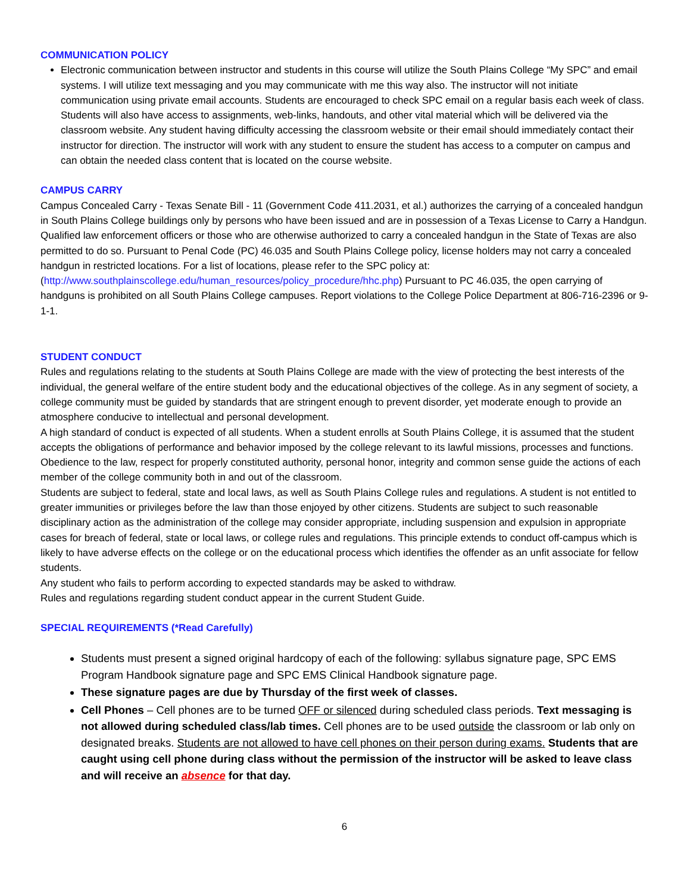COMMUNICATION POLICY
Electronic communication between instructor and students in this course will utilize the South Plains College “My SPC” and email systems. I will utilize text messaging and you may communicate with me this way also. The instructor will not initiate communication using private email accounts. Students are encouraged to check SPC email on a regular basis each week of class. Students will also have access to assignments, web-links, handouts, and other vital material which will be delivered via the classroom website. Any student having difficulty accessing the classroom website or their email should immediately contact their instructor for direction. The instructor will work with any student to ensure the student has access to a computer on campus and can obtain the needed class content that is located on the course website.
CAMPUS CARRY
Campus Concealed Carry - Texas Senate Bill - 11 (Government Code 411.2031, et al.) authorizes the carrying of a concealed handgun in South Plains College buildings only by persons who have been issued and are in possession of a Texas License to Carry a Handgun. Qualified law enforcement officers or those who are otherwise authorized to carry a concealed handgun in the State of Texas are also permitted to do so. Pursuant to Penal Code (PC) 46.035 and South Plains College policy, license holders may not carry a concealed handgun in restricted locations. For a list of locations, please refer to the SPC policy at: (http://www.southplainscollege.edu/human_resources/policy_procedure/hhc.php) Pursuant to PC 46.035, the open carrying of handguns is prohibited on all South Plains College campuses. Report violations to the College Police Department at 806-716-2396 or 9-1-1.
STUDENT CONDUCT
Rules and regulations relating to the students at South Plains College are made with the view of protecting the best interests of the individual, the general welfare of the entire student body and the educational objectives of the college. As in any segment of society, a college community must be guided by standards that are stringent enough to prevent disorder, yet moderate enough to provide an atmosphere conducive to intellectual and personal development.
A high standard of conduct is expected of all students. When a student enrolls at South Plains College, it is assumed that the student accepts the obligations of performance and behavior imposed by the college relevant to its lawful missions, processes and functions. Obedience to the law, respect for properly constituted authority, personal honor, integrity and common sense guide the actions of each member of the college community both in and out of the classroom.
Students are subject to federal, state and local laws, as well as South Plains College rules and regulations. A student is not entitled to greater immunities or privileges before the law than those enjoyed by other citizens. Students are subject to such reasonable disciplinary action as the administration of the college may consider appropriate, including suspension and expulsion in appropriate cases for breach of federal, state or local laws, or college rules and regulations. This principle extends to conduct off-campus which is likely to have adverse effects on the college or on the educational process which identifies the offender as an unfit associate for fellow students.
Any student who fails to perform according to expected standards may be asked to withdraw.
Rules and regulations regarding student conduct appear in the current Student Guide.
SPECIAL REQUIREMENTS (*Read Carefully)
Students must present a signed original hardcopy of each of the following: syllabus signature page, SPC EMS Program Handbook signature page and SPC EMS Clinical Handbook signature page.
These signature pages are due by Thursday of the first week of classes.
Cell Phones – Cell phones are to be turned OFF or silenced during scheduled class periods. Text messaging is not allowed during scheduled class/lab times. Cell phones are to be used outside the classroom or lab only on designated breaks. Students are not allowed to have cell phones on their person during exams. Students that are caught using cell phone during class without the permission of the instructor will be asked to leave class and will receive an absence for that day.
6